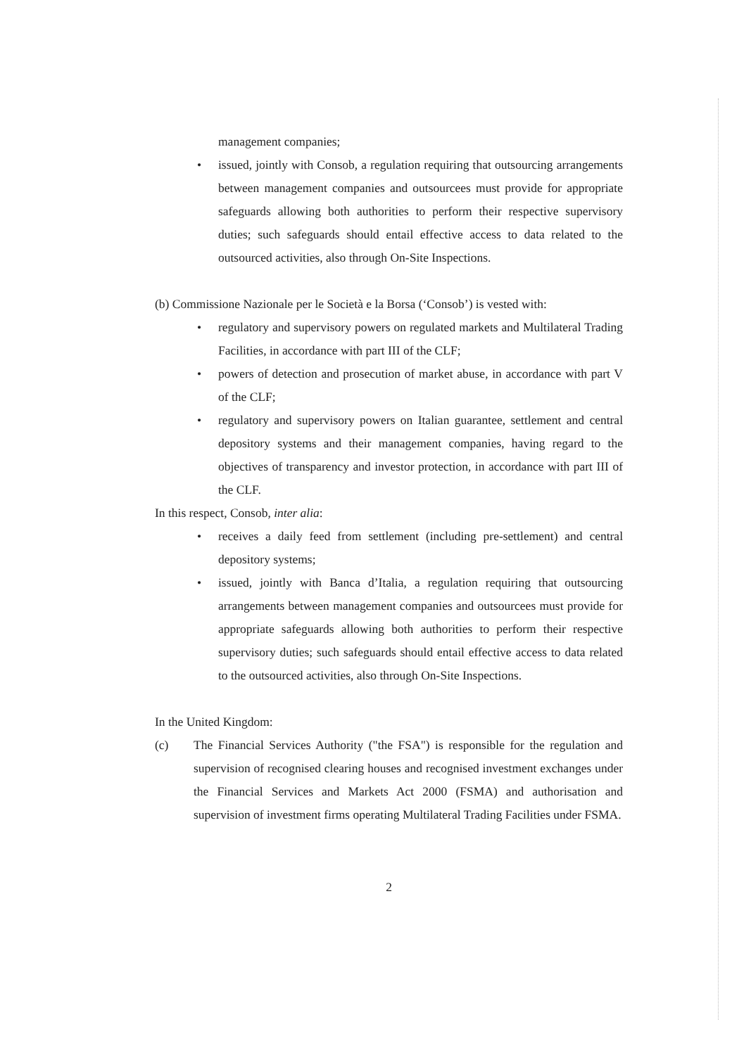management companies;
• issued, jointly with Consob, a regulation requiring that outsourcing arrangements between management companies and outsourcees must provide for appropriate safeguards allowing both authorities to perform their respective supervisory duties; such safeguards should entail effective access to data related to the outsourced activities, also through On-Site Inspections.
(b) Commissione Nazionale per le Società e la Borsa (‘Consob’) is vested with:
• regulatory and supervisory powers on regulated markets and Multilateral Trading Facilities, in accordance with part III of the CLF;
• powers of detection and prosecution of market abuse, in accordance with part V of the CLF;
• regulatory and supervisory powers on Italian guarantee, settlement and central depository systems and their management companies, having regard to the objectives of transparency and investor protection, in accordance with part III of the CLF.
In this respect, Consob, inter alia:
• receives a daily feed from settlement (including pre-settlement) and central depository systems;
• issued, jointly with Banca d’Italia, a regulation requiring that outsourcing arrangements between management companies and outsourcees must provide for appropriate safeguards allowing both authorities to perform their respective supervisory duties; such safeguards should entail effective access to data related to the outsourced activities, also through On-Site Inspections.
In the United Kingdom:
(c) The Financial Services Authority ("the FSA") is responsible for the regulation and supervision of recognised clearing houses and recognised investment exchanges under the Financial Services and Markets Act 2000 (FSMA) and authorisation and supervision of investment firms operating Multilateral Trading Facilities under FSMA.
2